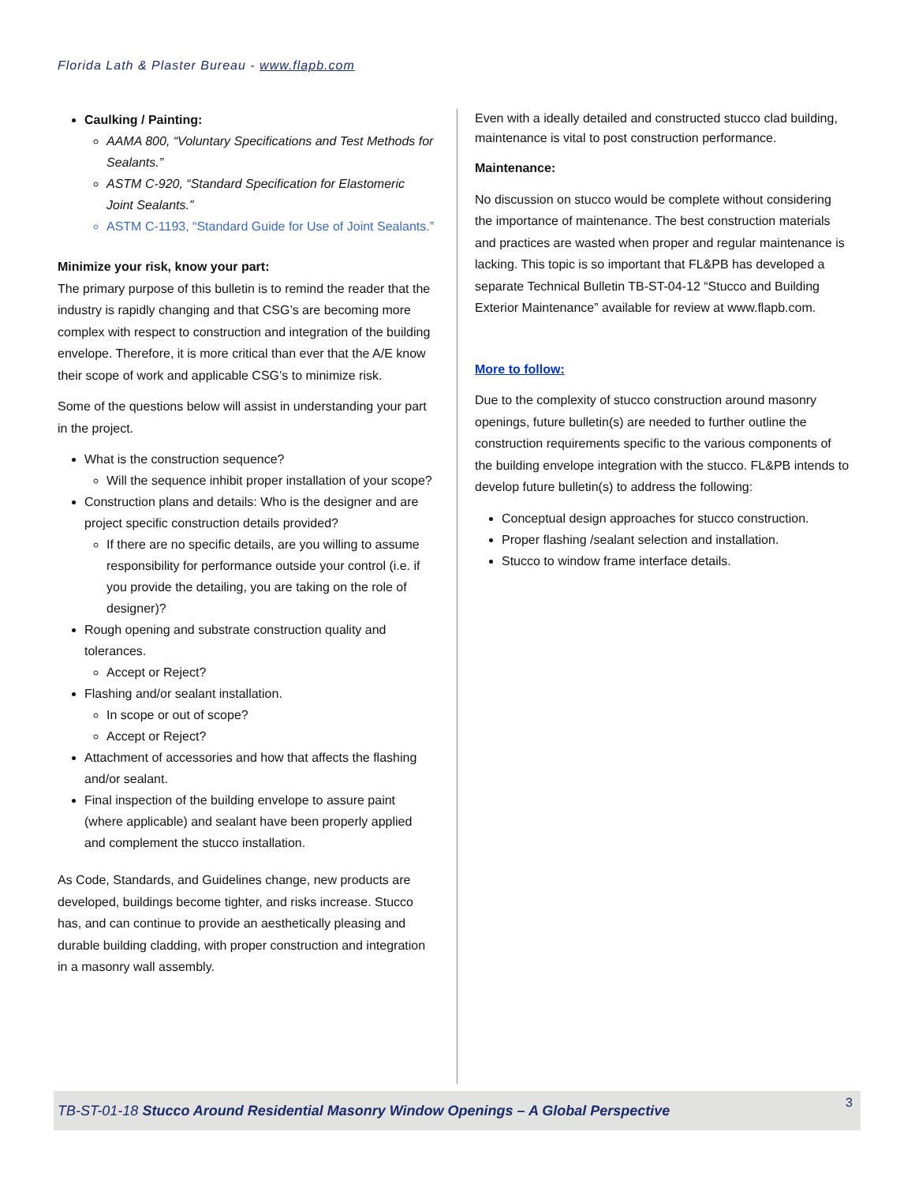Florida Lath & Plaster Bureau - www.flapb.com
Caulking / Painting:
AAMA 800, “Voluntary Specifications and Test Methods for Sealants.”
ASTM C-920, “Standard Specification for Elastomeric Joint Sealants.”
ASTM C-1193, “Standard Guide for Use of Joint Sealants.”
Minimize your risk, know your part:
The primary purpose of this bulletin is to remind the reader that the industry is rapidly changing and that CSG’s are becoming more complex with respect to construction and integration of the building envelope. Therefore, it is more critical than ever that the A/E know their scope of work and applicable CSG’s to minimize risk.
Some of the questions below will assist in understanding your part in the project.
What is the construction sequence?
Will the sequence inhibit proper installation of your scope?
Construction plans and details: Who is the designer and are project specific construction details provided?
If there are no specific details, are you willing to assume responsibility for performance outside your control (i.e. if you provide the detailing, you are taking on the role of designer)?
Rough opening and substrate construction quality and tolerances.
Accept or Reject?
Flashing and/or sealant installation.
In scope or out of scope?
Accept or Reject?
Attachment of accessories and how that affects the flashing and/or sealant.
Final inspection of the building envelope to assure paint (where applicable) and sealant have been properly applied and complement the stucco installation.
As Code, Standards, and Guidelines change, new products are developed, buildings become tighter, and risks increase. Stucco has, and can continue to provide an aesthetically pleasing and durable building cladding, with proper construction and integration in a masonry wall assembly.
Even with a ideally detailed and constructed stucco clad building, maintenance is vital to post construction performance.
Maintenance:
No discussion on stucco would be complete without considering the importance of maintenance. The best construction materials and practices are wasted when proper and regular maintenance is lacking. This topic is so important that FL&PB has developed a separate Technical Bulletin TB-ST-04-12 “Stucco and Building Exterior Maintenance” available for review at www.flapb.com.
More to follow:
Due to the complexity of stucco construction around masonry openings, future bulletin(s) are needed to further outline the construction requirements specific to the various components of the building envelope integration with the stucco. FL&PB intends to develop future bulletin(s) to address the following:
Conceptual design approaches for stucco construction.
Proper flashing /sealant selection and installation.
Stucco to window frame interface details.
TB-ST-01-18 Stucco Around Residential Masonry Window Openings – A Global Perspective
3